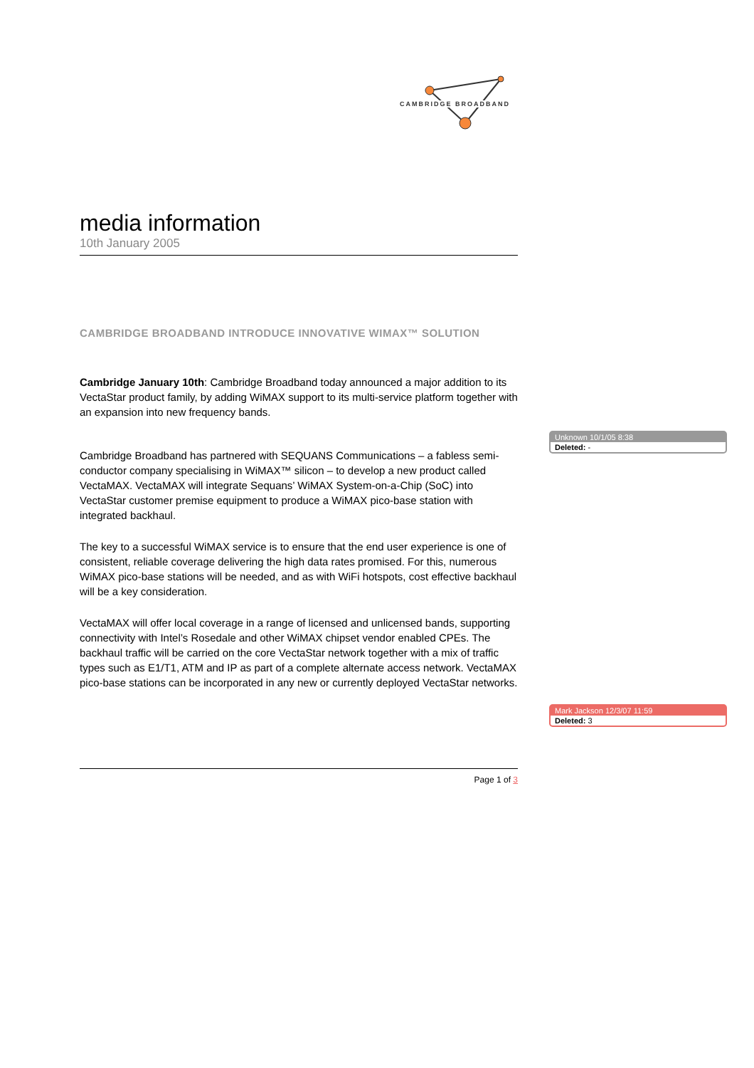CAMBRIDGE BROADBAND
media information
10th January 2005
CAMBRIDGE BROADBAND INTRODUCE INNOVATIVE WIMAX™ SOLUTION
Cambridge January 10th: Cambridge Broadband today announced a major addition to its VectaStar product family, by adding WiMAX support to its multi-service platform together with an expansion into new frequency bands.
Cambridge Broadband has partnered with SEQUANS Communications – a fabless semi-conductor company specialising in WiMAX™ silicon – to develop a new product called VectaMAX. VectaMAX will integrate Sequans’ WiMAX System-on-a-Chip (SoC) into VectaStar customer premise equipment to produce a WiMAX pico-base station with integrated backhaul.
The key to a successful WiMAX service is to ensure that the end user experience is one of consistent, reliable coverage delivering the high data rates promised. For this, numerous WiMAX pico-base stations will be needed, and as with WiFi hotspots, cost effective backhaul will be a key consideration.
VectaMAX will offer local coverage in a range of licensed and unlicensed bands, supporting connectivity with Intel’s Rosedale and other WiMAX chipset vendor enabled CPEs. The backhaul traffic will be carried on the core VectaStar network together with a mix of traffic types such as E1/T1, ATM and IP as part of a complete alternate access network. VectaMAX pico-base stations can be incorporated in any new or currently deployed VectaStar networks.
Page 1 of 3
Unknown 10/1/05 8:38
Deleted: -
Mark Jackson 12/3/07 11:59
Deleted: 3